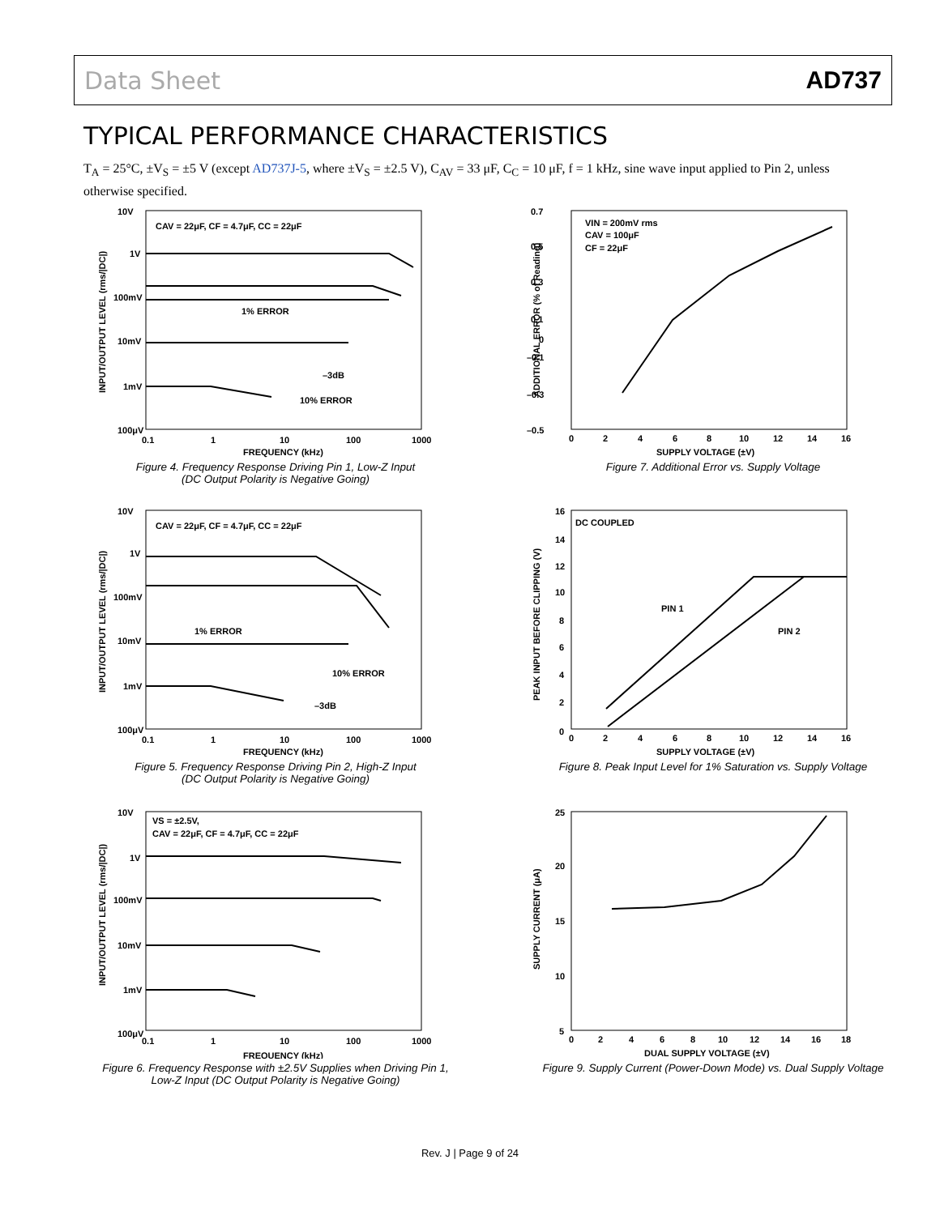Data Sheet AD737
TYPICAL PERFORMANCE CHARACTERISTICS
T<sub>A</sub> = 25°C, ±V<sub>S</sub> = ±5 V (except AD737J-5, where ±V<sub>S</sub> = ±2.5 V), C<sub>AV</sub> = 33 μF, C<sub>C</sub> = 10 μF, f = 1 kHz, sine wave input applied to Pin 2, unless otherwise specified.
10V
1V
100mV
10mV
1mV
100μV
0.1
1
10
100
1000
FREQUENCY (kHz)
CAV = 22μF, CF = 4.7μF, CC = 22μF
1% ERROR
–3dB
10% ERROR
INPUT/OUTPUT LEVEL (rms/|DC|)
Figure 4. Frequency Response Driving Pin 1, Low-Z Input
(DC Output Polarity is Negative Going)
10V
1V
100mV
10mV
1mV
100μV
0.1
1
10
100
1000
FREQUENCY (kHz)
CAV = 22μF, CF = 4.7μF, CC = 22μF
1% ERROR
10% ERROR
–3dB
INPUT/OUTPUT LEVEL (rms/|DC|)
Figure 5. Frequency Response Driving Pin 2, High-Z Input
(DC Output Polarity is Negative Going)
10V
1V
100mV
10mV
1mV
100μV
0.1
1
10
100
1000
FREQUENCY (kHz)
VS = ±2.5V,
CAV = 22μF, CF = 4.7μF, CC = 22μF
INPUT/OUTPUT LEVEL (rms/|DC|)
Figure 6. Frequency Response with ±2.5V Supplies when Driving Pin 1,
Low-Z Input (DC Output Polarity is Negative Going)
0.7
0.5
0.3
0.1
0
–0.1
–0.3
–0.5
0
2
4
6
8
10
12
14
16
SUPPLY VOLTAGE (±V)
VIN = 200mV rms
CAV = 100μF
CF = 22μF
ADDITIONAL ERROR (% of Reading)
Figure 7. Additional Error vs. Supply Voltage
16
14
12
10
8
6
4
2
0
0
2
4
6
8
10
12
14
16
SUPPLY VOLTAGE (±V)
DC COUPLED
PIN 1
PIN 2
PEAK INPUT BEFORE CLIPPING (V)
Figure 8. Peak Input Level for 1% Saturation vs. Supply Voltage
25
20
15
10
5
0
2
4
6
8
10
12
14
16
18
DUAL SUPPLY VOLTAGE (±V)
SUPPLY CURRENT (μA)
Figure 9. Supply Current (Power-Down Mode) vs. Dual Supply Voltage
Rev. J | Page 9 of 24